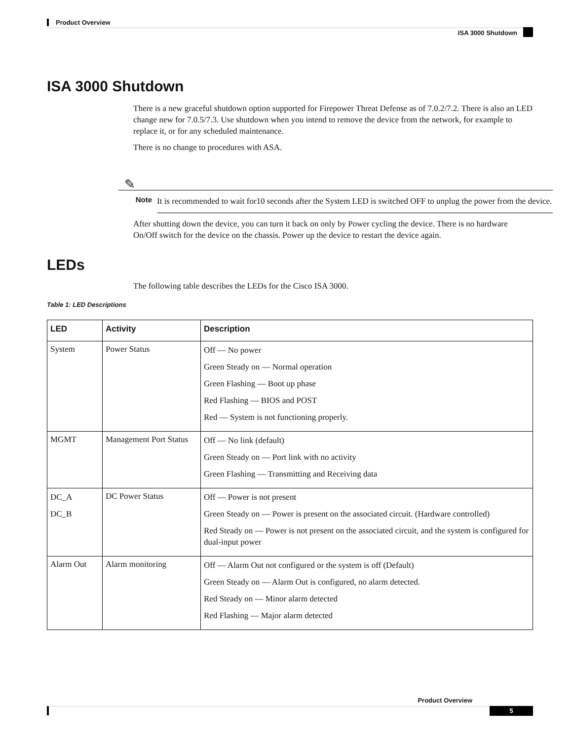Product Overview
ISA 3000 Shutdown
ISA 3000 Shutdown
There is a new graceful shutdown option supported for Firepower Threat Defense as of 7.0.2/7.2. There is also an LED change new for 7.0.5/7.3. Use shutdown when you intend to remove the device from the network, for example to replace it, or for any scheduled maintenance.
There is no change to procedures with ASA.
✎
Note It is recommended to wait for10 seconds after the System LED is switched OFF to unplug the power from the device.
After shutting down the device, you can turn it back on only by Power cycling the device. There is no hardware On/Off switch for the device on the chassis. Power up the device to restart the device again.
LEDs
The following table describes the LEDs for the Cisco ISA 3000.
Table 1: LED Descriptions
| LED | Activity | Description |
| --- | --- | --- |
| System | Power Status | Off — No power Green Steady on — Normal operation Green Flashing — Boot up phase Red Flashing — BIOS and POST Red — System is not functioning properly. |
| MGMT | Management Port Status | Off — No link (default) Green Steady on — Port link with no activity Green Flashing — Transmitting and Receiving data |
| DC_A DC_B | DC Power Status | Off — Power is not present Green Steady on — Power is present on the associated circuit. (Hardware controlled) Red Steady on — Power is not present on the associated circuit, and the system is configured for dual-input power |
| Alarm Out | Alarm monitoring | Off — Alarm Out not configured or the system is off (Default) Green Steady on — Alarm Out is configured, no alarm detected. Red Steady on — Minor alarm detected Red Flashing — Major alarm detected |
Product Overview
5